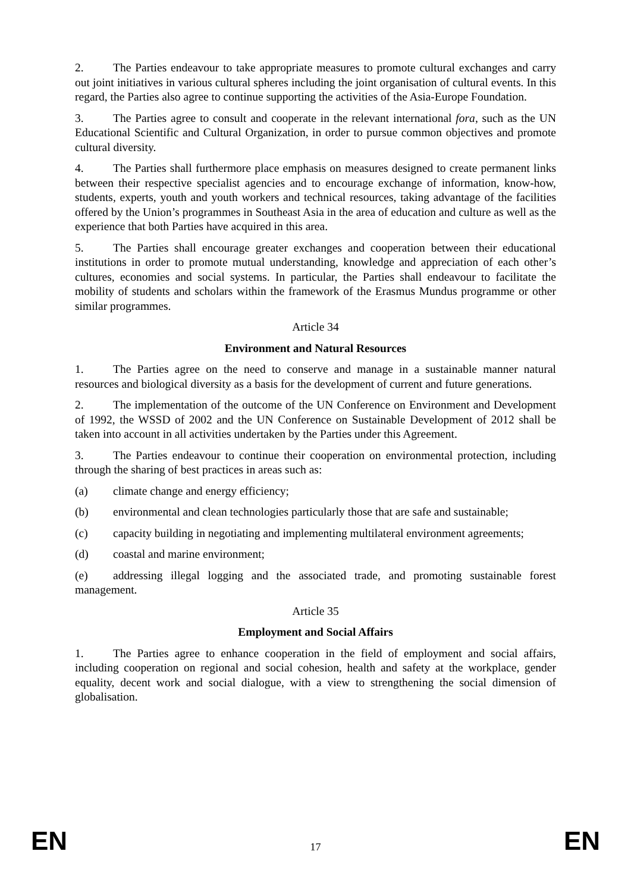2. The Parties endeavour to take appropriate measures to promote cultural exchanges and carry out joint initiatives in various cultural spheres including the joint organisation of cultural events. In this regard, the Parties also agree to continue supporting the activities of the Asia-Europe Foundation.
3. The Parties agree to consult and cooperate in the relevant international fora, such as the UN Educational Scientific and Cultural Organization, in order to pursue common objectives and promote cultural diversity.
4. The Parties shall furthermore place emphasis on measures designed to create permanent links between their respective specialist agencies and to encourage exchange of information, know-how, students, experts, youth and youth workers and technical resources, taking advantage of the facilities offered by the Union’s programmes in Southeast Asia in the area of education and culture as well as the experience that both Parties have acquired in this area.
5. The Parties shall encourage greater exchanges and cooperation between their educational institutions in order to promote mutual understanding, knowledge and appreciation of each other’s cultures, economies and social systems. In particular, the Parties shall endeavour to facilitate the mobility of students and scholars within the framework of the Erasmus Mundus programme or other similar programmes.
Article 34
Environment and Natural Resources
1. The Parties agree on the need to conserve and manage in a sustainable manner natural resources and biological diversity as a basis for the development of current and future generations.
2. The implementation of the outcome of the UN Conference on Environment and Development of 1992, the WSSD of 2002 and the UN Conference on Sustainable Development of 2012 shall be taken into account in all activities undertaken by the Parties under this Agreement.
3. The Parties endeavour to continue their cooperation on environmental protection, including through the sharing of best practices in areas such as:
(a) climate change and energy efficiency;
(b) environmental and clean technologies particularly those that are safe and sustainable;
(c) capacity building in negotiating and implementing multilateral environment agreements;
(d) coastal and marine environment;
(e) addressing illegal logging and the associated trade, and promoting sustainable forest management.
Article 35
Employment and Social Affairs
1. The Parties agree to enhance cooperation in the field of employment and social affairs, including cooperation on regional and social cohesion, health and safety at the workplace, gender equality, decent work and social dialogue, with a view to strengthening the social dimension of globalisation.
EN 17 EN